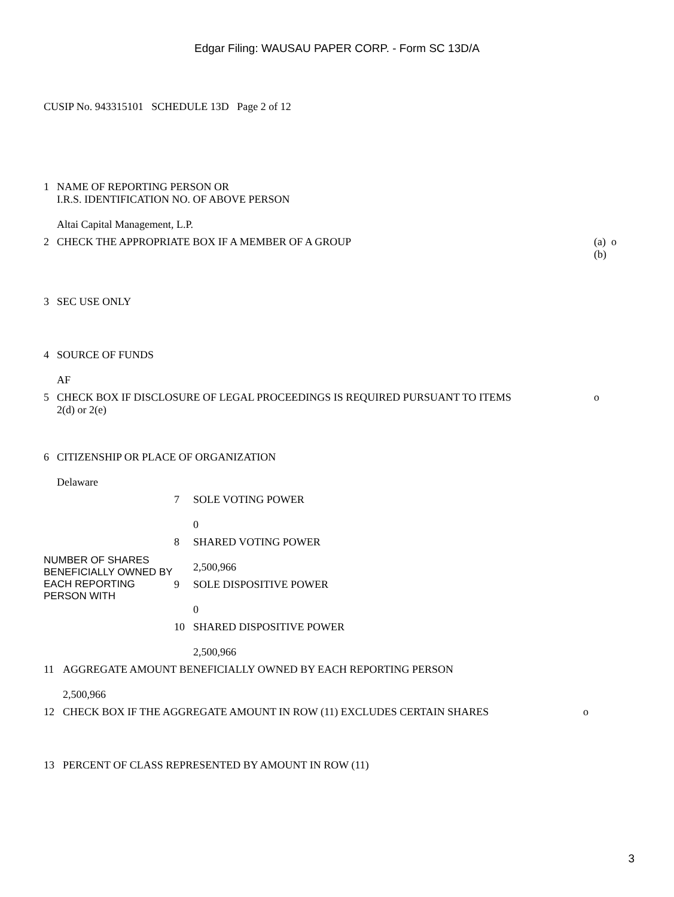Edgar Filing: WAUSAU PAPER CORP. - Form SC 13D/A
CUSIP No. 943315101 SCHEDULE 13D Page 2 of 12
1 NAME OF REPORTING PERSON OR
I.R.S. IDENTIFICATION NO. OF ABOVE PERSON
Altai Capital Management, L.P.
2 CHECK THE APPROPRIATE BOX IF A MEMBER OF A GROUP
(a) o
(b)
3 SEC USE ONLY
4 SOURCE OF FUNDS
AF
5 CHECK BOX IF DISCLOSURE OF LEGAL PROCEEDINGS IS REQUIRED PURSUANT TO ITEMS
2(d) or 2(e)
o
6 CITIZENSHIP OR PLACE OF ORGANIZATION
Delaware
| NUMBER OF SHARES BENEFICIALLY OWNED BY EACH REPORTING PERSON WITH | 7 | SOLE VOTING POWER 0 |
| | 8 | SHARED VOTING POWER 2,500,966 |
| | 9 | SOLE DISPOSITIVE POWER 0 |
| | 10 | SHARED DISPOSITIVE POWER 2,500,966 |
11 AGGREGATE AMOUNT BENEFICIALLY OWNED BY EACH REPORTING PERSON
2,500,966
12 CHECK BOX IF THE AGGREGATE AMOUNT IN ROW (11) EXCLUDES CERTAIN SHARES o
13 PERCENT OF CLASS REPRESENTED BY AMOUNT IN ROW (11)
3